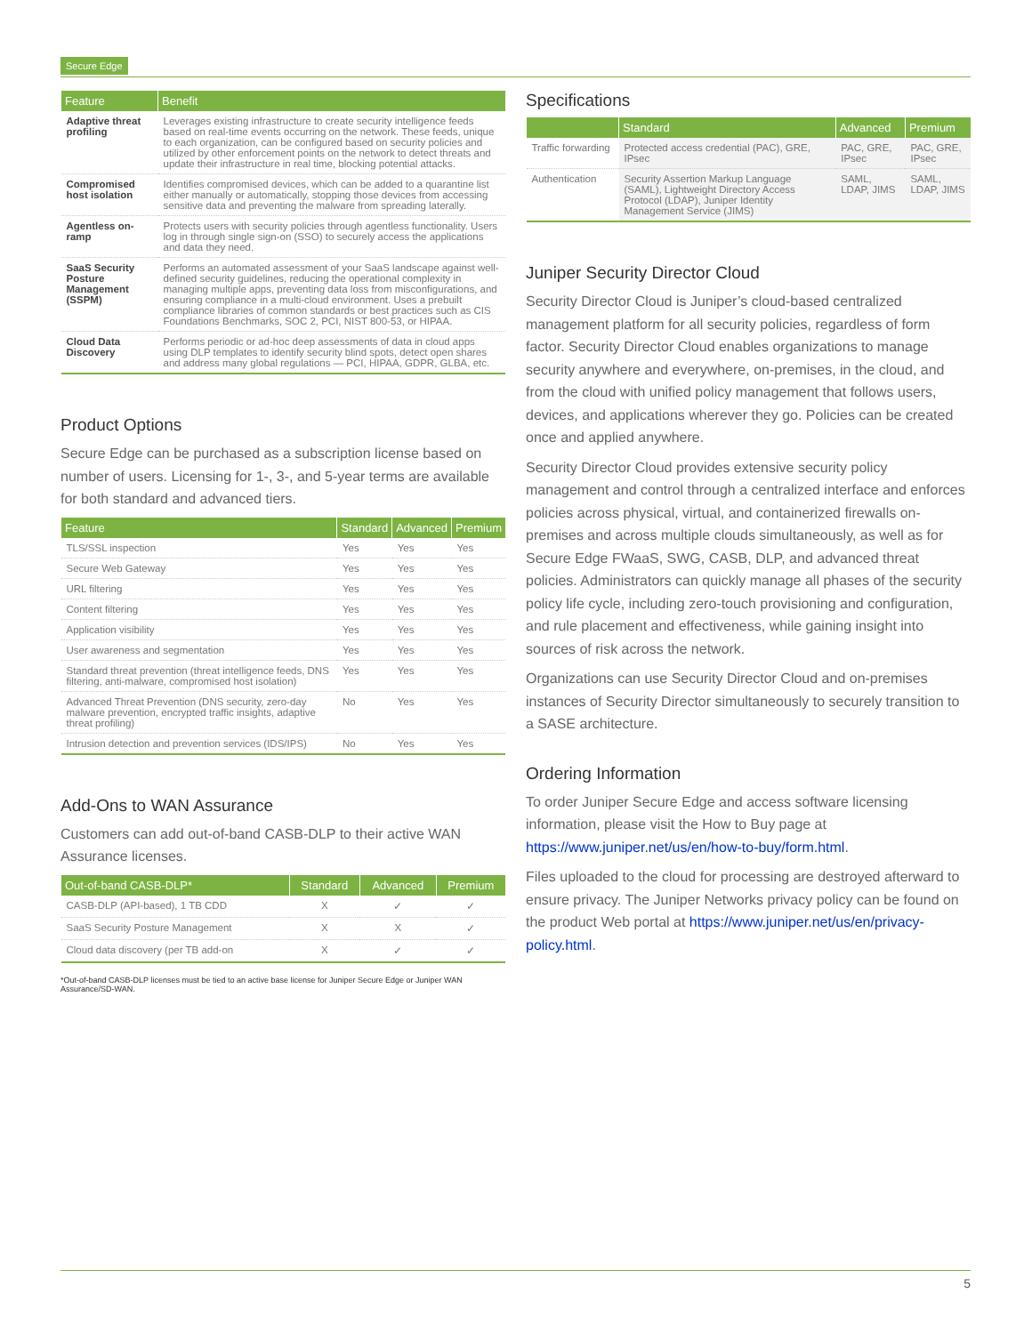Secure Edge
| Feature | Benefit |
| --- | --- |
| Adaptive threat profiling | Leverages existing infrastructure to create security intelligence feeds based on real-time events occurring on the network. These feeds, unique to each organization, can be configured based on security policies and utilized by other enforcement points on the network to detect threats and update their infrastructure in real time, blocking potential attacks. |
| Compromised host isolation | Identifies compromised devices, which can be added to a quarantine list either manually or automatically, stopping those devices from accessing sensitive data and preventing the malware from spreading laterally. |
| Agentless on-ramp | Protects users with security policies through agentless functionality. Users log in through single sign-on (SSO) to securely access the applications and data they need. |
| SaaS Security Posture Management (SSPM) | Performs an automated assessment of your SaaS landscape against well-defined security guidelines, reducing the operational complexity in managing multiple apps, preventing data loss from misconfigurations, and ensuring compliance in a multi-cloud environment. Uses a prebuilt compliance libraries of common standards or best practices such as CIS Foundations Benchmarks, SOC 2, PCI, NIST 800-53, or HIPAA. |
| Cloud Data Discovery | Performs periodic or ad-hoc deep assessments of data in cloud apps using DLP templates to identify security blind spots, detect open shares and address many global regulations — PCI, HIPAA, GDPR, GLBA, etc. |
Product Options
Secure Edge can be purchased as a subscription license based on number of users. Licensing for 1-, 3-, and 5-year terms are available for both standard and advanced tiers.
| Feature | Standard | Advanced | Premium |
| --- | --- | --- | --- |
| TLS/SSL inspection | Yes | Yes | Yes |
| Secure Web Gateway | Yes | Yes | Yes |
| URL filtering | Yes | Yes | Yes |
| Content filtering | Yes | Yes | Yes |
| Application visibility | Yes | Yes | Yes |
| User awareness and segmentation | Yes | Yes | Yes |
| Standard threat prevention (threat intelligence feeds, DNS filtering, anti-malware, compromised host isolation) | Yes | Yes | Yes |
| Advanced Threat Prevention (DNS security, zero-day malware prevention, encrypted traffic insights, adaptive threat profiling) | No | Yes | Yes |
| Intrusion detection and prevention services (IDS/IPS) | No | Yes | Yes |
Add-Ons to WAN Assurance
Customers can add out-of-band CASB-DLP to their active WAN Assurance licenses.
| Out-of-band CASB-DLP* | Standard | Advanced | Premium |
| --- | --- | --- | --- |
| CASB-DLP (API-based), 1 TB CDD | X | ✓ | ✓ |
| SaaS Security Posture Management | X | X | ✓ |
| Cloud data discovery (per TB add-on | X | ✓ | ✓ |
*Out-of-band CASB-DLP licenses must be tied to an active base license for Juniper Secure Edge or Juniper WAN Assurance/SD-WAN.
Specifications
| | Standard | Advanced | Premium |
| --- | --- | --- | --- |
| Traffic forwarding | Protected access credential (PAC), GRE, IPsec | PAC, GRE, IPsec | PAC, GRE, IPsec |
| Authentication | Security Assertion Markup Language (SAML), Lightweight Directory Access Protocol (LDAP), Juniper Identity Management Service (JIMS) | SAML, LDAP, JIMS | SAML, LDAP, JIMS |
Juniper Security Director Cloud
Security Director Cloud is Juniper’s cloud-based centralized management platform for all security policies, regardless of form factor. Security Director Cloud enables organizations to manage security anywhere and everywhere, on-premises, in the cloud, and from the cloud with unified policy management that follows users, devices, and applications wherever they go. Policies can be created once and applied anywhere.
Security Director Cloud provides extensive security policy management and control through a centralized interface and enforces policies across physical, virtual, and containerized firewalls on-premises and across multiple clouds simultaneously, as well as for Secure Edge FWaaS, SWG, CASB, DLP, and advanced threat policies. Administrators can quickly manage all phases of the security policy life cycle, including zero-touch provisioning and configuration, and rule placement and effectiveness, while gaining insight into sources of risk across the network.
Organizations can use Security Director Cloud and on-premises instances of Security Director simultaneously to securely transition to a SASE architecture.
Ordering Information
To order Juniper Secure Edge and access software licensing information, please visit the How to Buy page at https://www.juniper.net/us/en/how-to-buy/form.html.
Files uploaded to the cloud for processing are destroyed afterward to ensure privacy. The Juniper Networks privacy policy can be found on the product Web portal at https://www.juniper.net/us/en/privacy-policy.html.
5